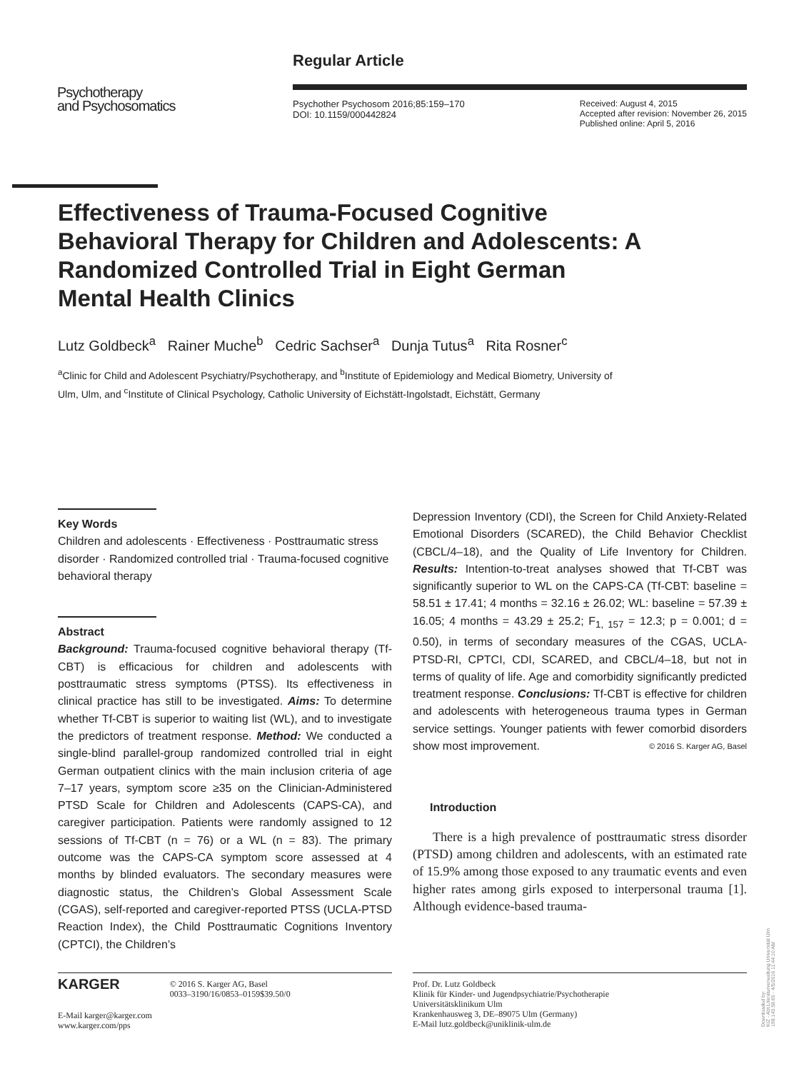Psychotherapy
and Psychosomatics
Regular Article
Psychother Psychosom 2016;85:159–170
DOI: 10.1159/000442824
Received: August 4, 2015
Accepted after revision: November 26, 2015
Published online: April 5, 2016
Effectiveness of Trauma-Focused Cognitive Behavioral Therapy for Children and Adolescents: A Randomized Controlled Trial in Eight German Mental Health Clinics
Lutz Goldbeck<sup>a</sup> Rainer Muche<sup>b</sup> Cedric Sachser<sup>a</sup> Dunja Tutus<sup>a</sup> Rita Rosner<sup>c</sup>
<sup>a</sup> Clinic for Child and Adolescent Psychiatry/Psychotherapy, and <sup>b</sup>Institute of Epidemiology and Medical Biometry, University of Ulm, Ulm, and <sup>c</sup>Institute of Clinical Psychology, Catholic University of Eichstätt-Ingolstadt, Eichstätt, Germany
Key Words
Children and adolescents · Effectiveness · Posttraumatic stress disorder · Randomized controlled trial · Trauma-focused cognitive behavioral therapy
Abstract
Background: Trauma-focused cognitive behavioral therapy (Tf-CBT) is efficacious for children and adolescents with posttraumatic stress symptoms (PTSS). Its effectiveness in clinical practice has still to be investigated. Aims: To determine whether Tf-CBT is superior to waiting list (WL), and to investigate the predictors of treatment response. Method: We conducted a single-blind parallel-group randomized controlled trial in eight German outpatient clinics with the main inclusion criteria of age 7–17 years, symptom score ≥35 on the Clinician-Administered PTSD Scale for Children and Adolescents (CAPS-CA), and caregiver participation. Patients were randomly assigned to 12 sessions of Tf-CBT (n = 76) or a WL (n = 83). The primary outcome was the CAPS-CA symptom score assessed at 4 months by blinded evaluators. The secondary measures were diagnostic status, the Children’s Global Assessment Scale (CGAS), self-reported and caregiver-reported PTSS (UCLA-PTSD Reaction Index), the Child Posttraumatic Cognitions Inventory (CPTCI), the Children’s
Depression Inventory (CDI), the Screen for Child Anxiety-Related Emotional Disorders (SCARED), the Child Behavior Checklist (CBCL/4–18), and the Quality of Life Inventory for Children. Results: Intention-to-treat analyses showed that Tf-CBT was significantly superior to WL on the CAPS-CA (Tf-CBT: baseline = 58.51 ± 17.41; 4 months = 32.16 ± 26.02; WL: baseline = 57.39 ± 16.05; 4 months = 43.29 ± 25.2; F<sub>1, 157</sub> = 12.3; p = 0.001; d = 0.50), in terms of secondary measures of the CGAS, UCLA-PTSD-RI, CPTCI, CDI, SCARED, and CBCL/4–18, but not in terms of quality of life. Age and comorbidity significantly predicted treatment response. Conclusions: Tf-CBT is effective for children and adolescents with heterogeneous trauma types in German service settings. Younger patients with fewer comorbid disorders show most improvement. © 2016 S. Karger AG, Basel
Introduction
There is a high prevalence of posttraumatic stress disorder (PTSD) among children and adolescents, with an estimated rate of 15.9% among those exposed to any traumatic events and even higher rates among girls exposed to interpersonal trauma [1]. Although evidence-based trauma-
KARGER © 2016 S. Karger AG, Basel
0033–3190/16/0853–0159$39.50/0
E-Mail karger@karger.com
www.karger.com/pps
Prof. Dr. Lutz Goldbeck
Klinik für Kinder- und Jugendpsychiatrie/Psychotherapie
Universitätsklinikum Ulm
Krankenhausweg 3, DE–89075 Ulm (Germany)
E-Mail lutz.goldbeck@uniklinik-ulm.de
Downloaded by:
KIZ - Abt.Literaturverwaltung Universität Ulm
198.143.58.65 - 4/5/2016 11:44:10 AM